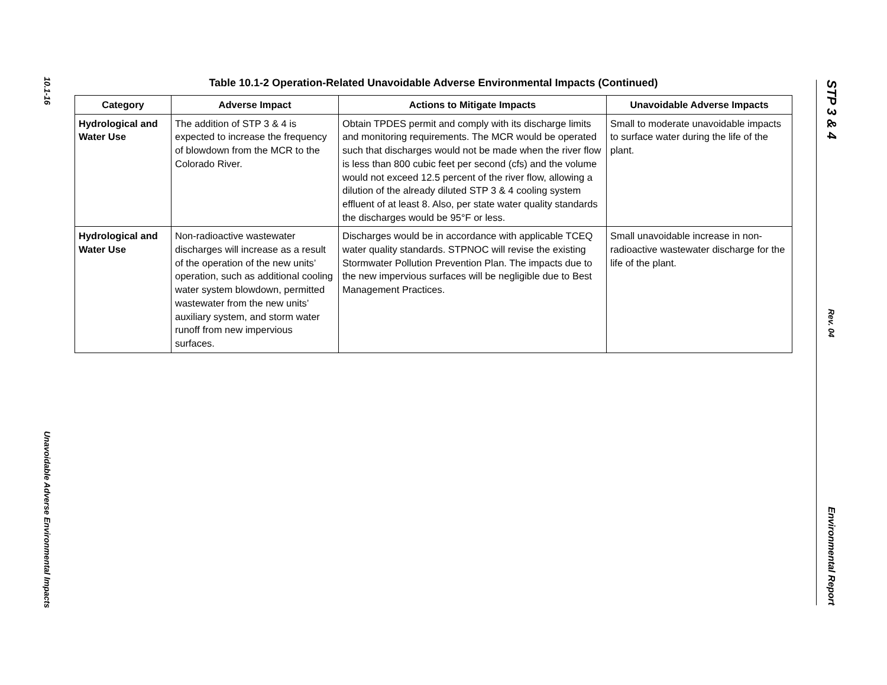10.1-16
Unavoidable Adverse Environmental Impacts
Table 10.1-2 Operation-Related Unavoidable Adverse Environmental Impacts (Continued)
| Category | Adverse Impact | Actions to Mitigate Impacts | Unavoidable Adverse Impacts |
| --- | --- | --- | --- |
| Hydrological and Water Use | The addition of STP 3 & 4 is expected to increase the frequency of blowdown from the MCR to the Colorado River. | Obtain TPDES permit and comply with its discharge limits and monitoring requirements. The MCR would be operated such that discharges would not be made when the river flow is less than 800 cubic feet per second (cfs) and the volume would not exceed 12.5 percent of the river flow, allowing a dilution of the already diluted STP 3 & 4 cooling system effluent of at least 8. Also, per state water quality standards the discharges would be 95°F or less. | Small to moderate unavoidable impacts to surface water during the life of the plant. |
| Hydrological and Water Use | Non-radioactive wastewater discharges will increase as a result of the operation of the new units’ operation, such as additional cooling water system blowdown, permitted wastewater from the new units’ auxiliary system, and storm water runoff from new impervious surfaces. | Discharges would be in accordance with applicable TCEQ water quality standards. STPNOC will revise the existing Stormwater Pollution Prevention Plan. The impacts due to the new impervious surfaces will be negligible due to Best Management Practices. | Small unavoidable increase in non-radioactive wastewater discharge for the life of the plant. |
STP 3 & 4
Rev. 04
Environmental Report